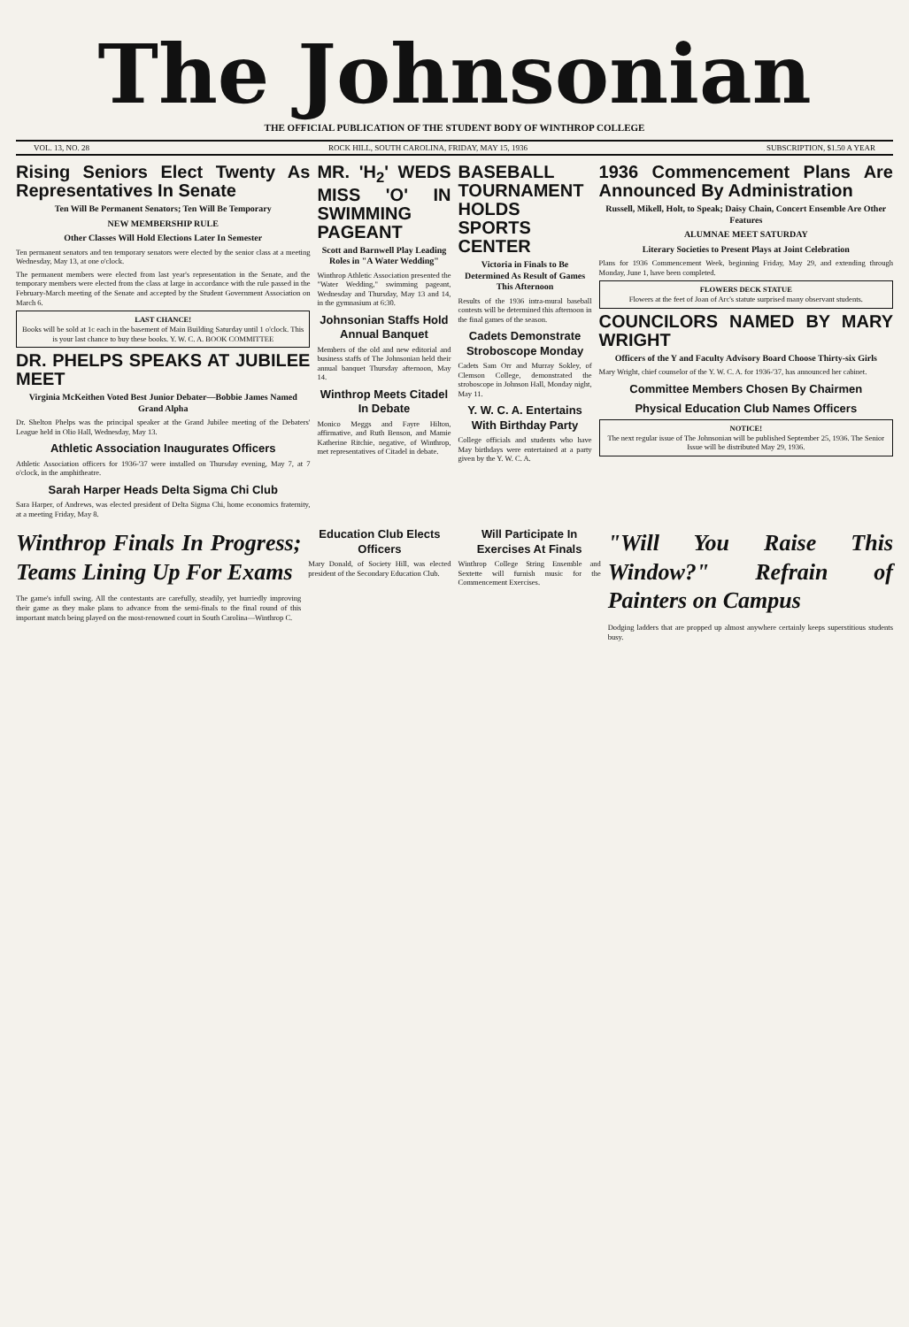The Johnsonian
THE OFFICIAL PUBLICATION OF THE STUDENT BODY OF WINTHROP COLLEGE
VOL. 13, NO. 28 ROCK HILL, SOUTH CAROLINA, FRIDAY, MAY 15, 1936 SUBSCRIPTION, $1.50 A YEAR
Rising Seniors Elect Twenty As Representatives In Senate
Ten Will Be Permanent Senators; Ten Will Be Temporary
NEW MEMBERSHIP RULE
Other Classes Will Hold Elections Later In Semester
Ten permanent senators and ten temporary senators were elected by the senior class at a meeting Wednesday, May 13, at one o'clock.
The permanent members were elected from last year's representation in the Senate, and the temporary members were elected from the class at large in accordance with the rule passed in the February-March meeting of the Senate and accepted by the Student Government Association on March 6.
LAST CHANCE!
Books will be sold at 1c each in the basement of Main Building Saturday until 1 o'clock. This is your last chance to buy these books. Y. W. C. A. BOOK COMMITTEE
DR. PHELPS SPEAKS AT JUBILEE MEET
Virginia McKeithen Voted Best Junior Debater—Bobbie James Named Grand Alpha
Dr. Shelton Phelps was the principal speaker at the Grand Jubilee meeting of the Debaters' League held in Olio Hall, Wednesday, May 13.
Athletic Association Inaugurates Officers
Athletic Association officers for 1936-'37 were installed on Thursday evening, May 7, at 7 o'clock, in the amphitheatre.
Sarah Harper Heads Delta Sigma Chi Club
Sara Harper, of Andrews, was elected president of Delta Sigma Chi, home economics fraternity, at a meeting Friday, May 8.
MR. 'H<sub>2</sub>' WEDS MISS 'O' IN SWIMMING PAGEANT
Scott and Barnwell Play Leading Roles in "A Water Wedding"
Winthrop Athletic Association presented the "Water Wedding," swimming pageant, Wednesday and Thursday, May 13 and 14, in the gymnasium at 6:30.
Johnsonian Staffs Hold Annual Banquet
Members of the old and new editorial and business staffs of The Johnsonian held their annual banquet Thursday afternoon, May 14.
Winthrop Meets Citadel In Debate
Monico Meggs and Fayre Hilton, affirmative, and Ruth Benson, and Mamie Katherine Ritchie, negative, of Winthrop, met representatives of Citadel in debate.
BASEBALL TOURNAMENT HOLDS SPORTS CENTER
Victoria in Finals to Be Determined As Result of Games This Afternoon
Results of the 1936 intra-mural baseball contests will be determined this afternoon in the final games of the season.
Cadets Demonstrate Stroboscope Monday
Cadets Sam Orr and Murray Sokley, of Clemson College, demonstrated the stroboscope in Johnson Hall, Monday night, May 11.
Y. W. C. A. Entertains With Birthday Party
College officials and students who have May birthdays were entertained at a party given by the Y. W. C. A.
1936 Commencement Plans Are Announced By Administration
Russell, Mikell, Holt, to Speak; Daisy Chain, Concert Ensemble Are Other Features
ALUMNAE MEET SATURDAY
Literary Societies to Present Plays at Joint Celebration
Plans for 1936 Commencement Week, beginning Friday, May 29, and extending through Monday, June 1, have been completed.
FLOWERS DECK STATUE
Flowers at the feet of Joan of Arc's statute surprised many observant students.
COUNCILORS NAMED BY MARY WRIGHT
Officers of the Y and Faculty Advisory Board Choose Thirty-six Girls
Mary Wright, chief counselor of the Y. W. C. A. for 1936-'37, has announced her cabinet.
Committee Members Chosen By Chairmen
Physical Education Club Names Officers
NOTICE!
The next regular issue of The Johnsonian will be published September 25, 1936. The Senior Issue will be distributed May 29, 1936.
Winthrop Finals In Progress; Teams Lining Up For Exams
The game's infull swing. All the contestants are carefully, steadily, yet hurriedly improving their game as they make plans to advance from the semi-finals to the final round of this important match being played on the most-renowned court in South Carolina—Winthrop C.
Education Club Elects Officers
Mary Donald, of Society Hill, was elected president of the Secondary Education Club.
Will Participate In Exercises At Finals
Winthrop College String Ensemble and Sextette will furnish music for the Commencement Exercises.
"Will You Raise This Window?" Refrain of Painters on Campus
Dodging ladders that are propped up almost anywhere certainly keeps superstitious students busy.